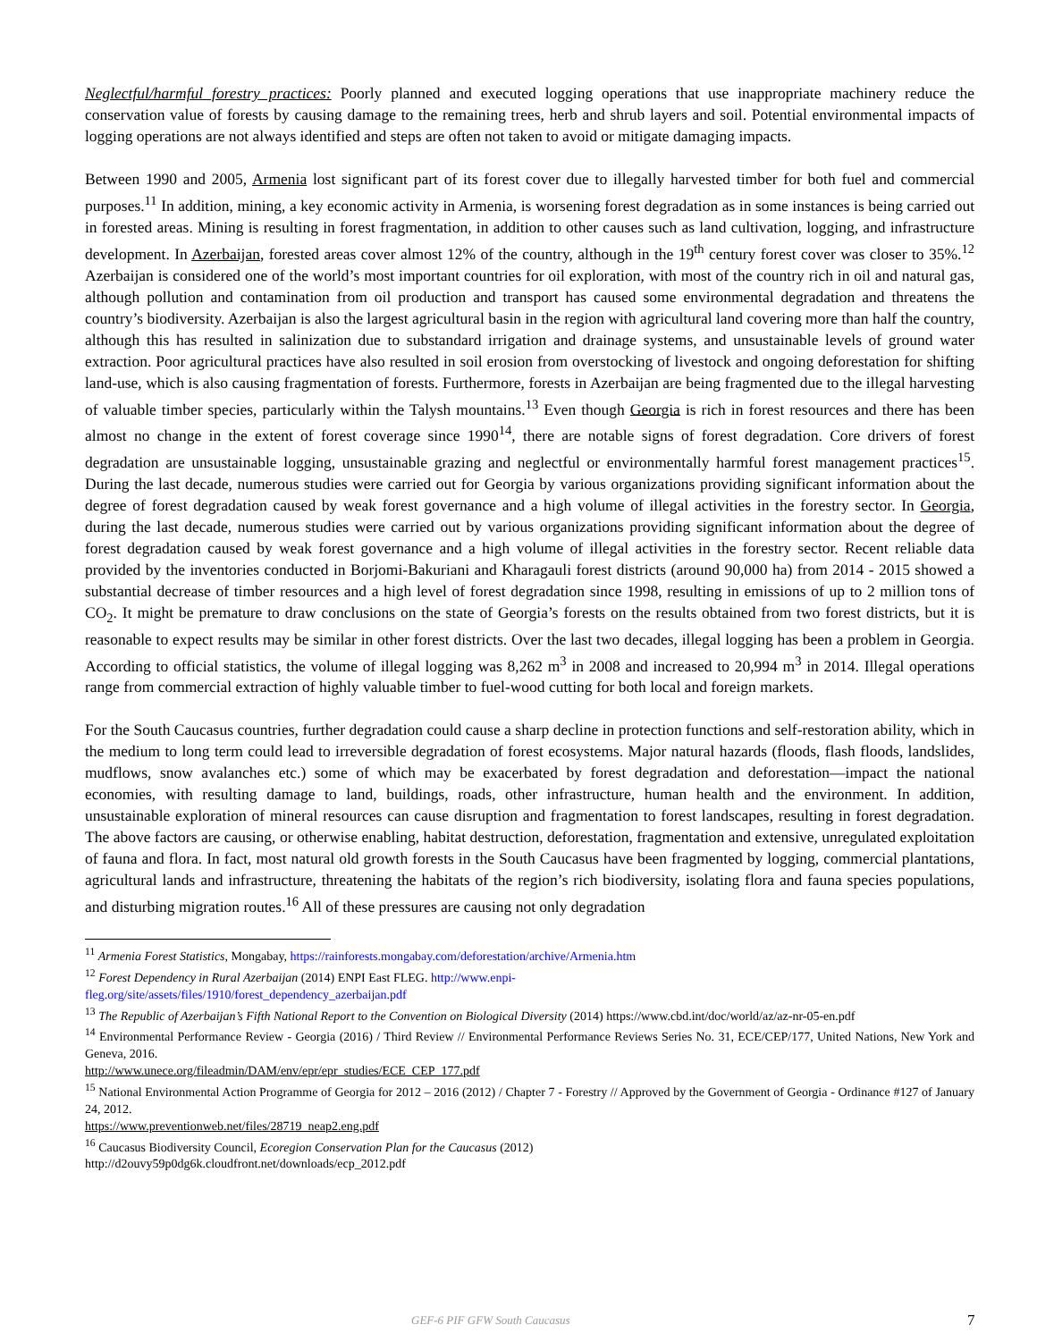Neglectful/harmful forestry practices: Poorly planned and executed logging operations that use inappropriate machinery reduce the conservation value of forests by causing damage to the remaining trees, herb and shrub layers and soil. Potential environmental impacts of logging operations are not always identified and steps are often not taken to avoid or mitigate damaging impacts.
Between 1990 and 2005, Armenia lost significant part of its forest cover due to illegally harvested timber for both fuel and commercial purposes.<sup>11</sup> In addition, mining, a key economic activity in Armenia, is worsening forest degradation as in some instances is being carried out in forested areas. Mining is resulting in forest fragmentation, in addition to other causes such as land cultivation, logging, and infrastructure development. In Azerbaijan, forested areas cover almost 12% of the country, although in the 19<sup>th</sup> century forest cover was closer to 35%.<sup>12</sup> Azerbaijan is considered one of the world’s most important countries for oil exploration, with most of the country rich in oil and natural gas, although pollution and contamination from oil production and transport has caused some environmental degradation and threatens the country’s biodiversity. Azerbaijan is also the largest agricultural basin in the region with agricultural land covering more than half the country, although this has resulted in salinization due to substandard irrigation and drainage systems, and unsustainable levels of ground water extraction. Poor agricultural practices have also resulted in soil erosion from overstocking of livestock and ongoing deforestation for shifting land-use, which is also causing fragmentation of forests. Furthermore, forests in Azerbaijan are being fragmented due to the illegal harvesting of valuable timber species, particularly within the Talysh mountains.<sup>13</sup> Even though Georgia is rich in forest resources and there has been almost no change in the extent of forest coverage since 1990<sup>14</sup>, there are notable signs of forest degradation. Core drivers of forest degradation are unsustainable logging, unsustainable grazing and neglectful or environmentally harmful forest management practices<sup>15</sup>. During the last decade, numerous studies were carried out for Georgia by various organizations providing significant information about the degree of forest degradation caused by weak forest governance and a high volume of illegal activities in the forestry sector. In Georgia, during the last decade, numerous studies were carried out by various organizations providing significant information about the degree of forest degradation caused by weak forest governance and a high volume of illegal activities in the forestry sector. Recent reliable data provided by the inventories conducted in Borjomi-Bakuriani and Kharagauli forest districts (around 90,000 ha) from 2014 - 2015 showed a substantial decrease of timber resources and a high level of forest degradation since 1998, resulting in emissions of up to 2 million tons of CO<sub>2</sub>. It might be premature to draw conclusions on the state of Georgia’s forests on the results obtained from two forest districts, but it is reasonable to expect results may be similar in other forest districts. Over the last two decades, illegal logging has been a problem in Georgia. According to official statistics, the volume of illegal logging was 8,262 m<sup>3</sup> in 2008 and increased to 20,994 m<sup>3</sup> in 2014. Illegal operations range from commercial extraction of highly valuable timber to fuel-wood cutting for both local and foreign markets.
For the South Caucasus countries, further degradation could cause a sharp decline in protection functions and self-restoration ability, which in the medium to long term could lead to irreversible degradation of forest ecosystems. Major natural hazards (floods, flash floods, landslides, mudflows, snow avalanches etc.) some of which may be exacerbated by forest degradation and deforestation—impact the national economies, with resulting damage to land, buildings, roads, other infrastructure, human health and the environment. In addition, unsustainable exploration of mineral resources can cause disruption and fragmentation to forest landscapes, resulting in forest degradation. The above factors are causing, or otherwise enabling, habitat destruction, deforestation, fragmentation and extensive, unregulated exploitation of fauna and flora. In fact, most natural old growth forests in the South Caucasus have been fragmented by logging, commercial plantations, agricultural lands and infrastructure, threatening the habitats of the region’s rich biodiversity, isolating flora and fauna species populations, and disturbing migration routes.<sup>16</sup> All of these pressures are causing not only degradation
<sup>11</sup> Armenia Forest Statistics, Mongabay, https://rainforests.mongabay.com/deforestation/archive/Armenia.htm
<sup>12</sup> Forest Dependency in Rural Azerbaijan (2014) ENPI East FLEG. http://www.enpi-
fleg.org/site/assets/files/1910/forest_dependency_azerbaijan.pdf
<sup>13</sup> The Republic of Azerbaijan’s Fifth National Report to the Convention on Biological Diversity (2014) https://www.cbd.int/doc/world/az/az-nr-05-en.pdf
<sup>14</sup> Environmental Performance Review - Georgia (2016) / Third Review // Environmental Performance Reviews Series No. 31, ECE/CEP/177, United Nations, New York and Geneva, 2016.
http://www.unece.org/fileadmin/DAM/env/epr/epr_studies/ECE_CEP_177.pdf
<sup>15</sup> National Environmental Action Programme of Georgia for 2012 – 2016 (2012) / Chapter 7 - Forestry // Approved by the Government of Georgia - Ordinance #127 of January 24, 2012.
https://www.preventionweb.net/files/28719_neap2.eng.pdf
<sup>16</sup> Caucasus Biodiversity Council, Ecoregion Conservation Plan for the Caucasus (2012)
http://d2ouvy59p0dg6k.cloudfront.net/downloads/ecp_2012.pdf
GEF-6 PIF GFW South Caucasus 7